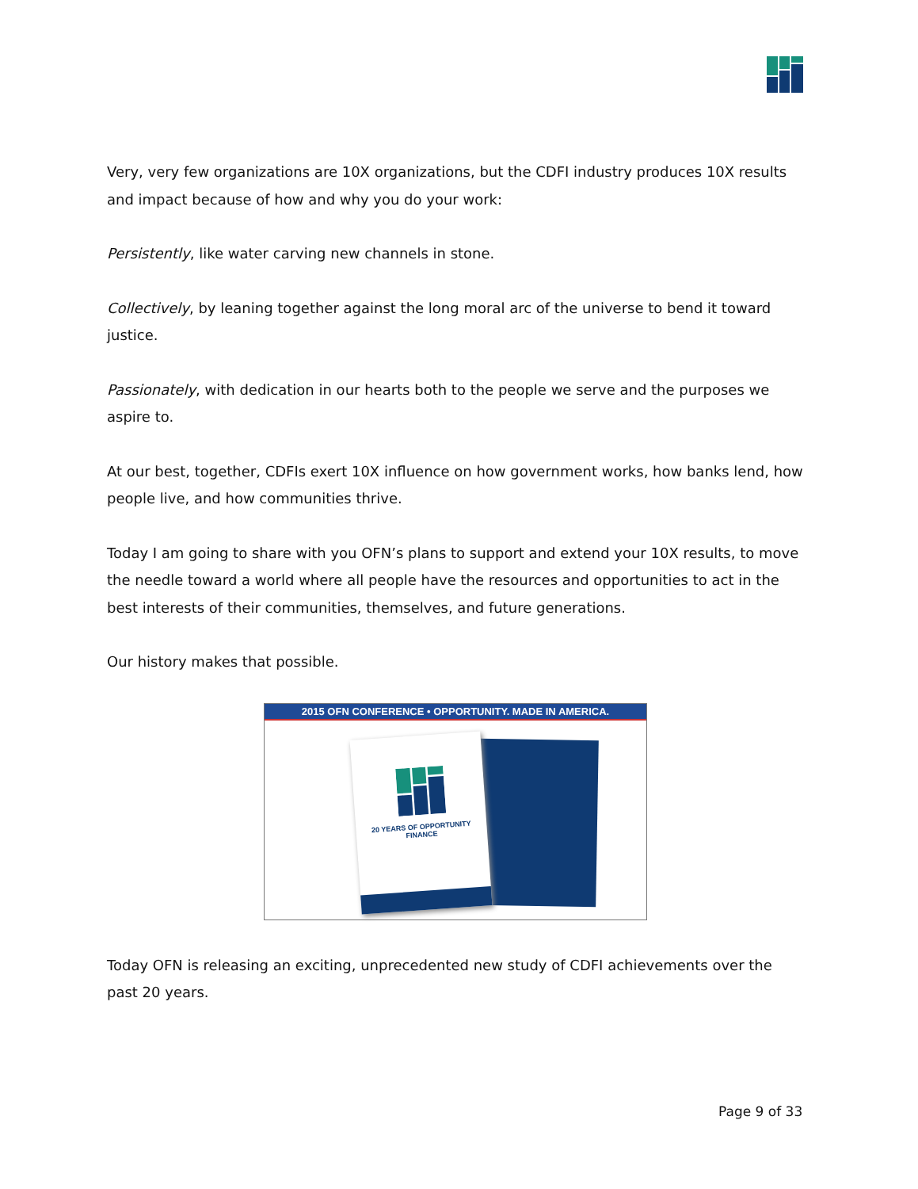Very, very few organizations are 10X organizations, but the CDFI industry produces 10X results and impact because of how and why you do your work:
Persistently, like water carving new channels in stone.
Collectively, by leaning together against the long moral arc of the universe to bend it toward justice.
Passionately, with dedication in our hearts both to the people we serve and the purposes we aspire to.
At our best, together, CDFIs exert 10X influence on how government works, how banks lend, how people live, and how communities thrive.
Today I am going to share with you OFN’s plans to support and extend your 10X results, to move the needle toward a world where all people have the resources and opportunities to act in the best interests of their communities, themselves, and future generations.
Our history makes that possible.
2015 OFN CONFERENCE • OPPORTUNITY. MADE IN AMERICA.
20 YEARS OF OPPORTUNITY FINANCE
Today OFN is releasing an exciting, unprecedented new study of CDFI achievements over the past 20 years.
Page 9 of 33